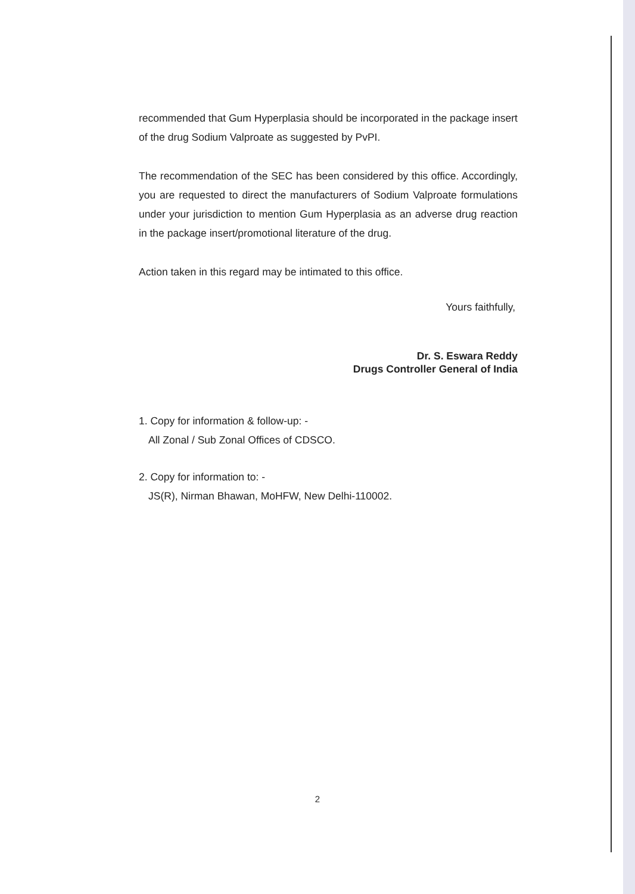recommended that Gum Hyperplasia should be incorporated in the package insert of the drug Sodium Valproate as suggested by PvPI.
The recommendation of the SEC has been considered by this office. Accordingly, you are requested to direct the manufacturers of Sodium Valproate formulations under your jurisdiction to mention Gum Hyperplasia as an adverse drug reaction in the package insert/promotional literature of the drug.
Action taken in this regard may be intimated to this office.
Yours faithfully,
Dr. S. Eswara Reddy
Drugs Controller General of India
1. Copy for information & follow-up: -
All Zonal / Sub Zonal Offices of CDSCO.
2. Copy for information to: -
JS(R), Nirman Bhawan, MoHFW, New Delhi-110002.
2